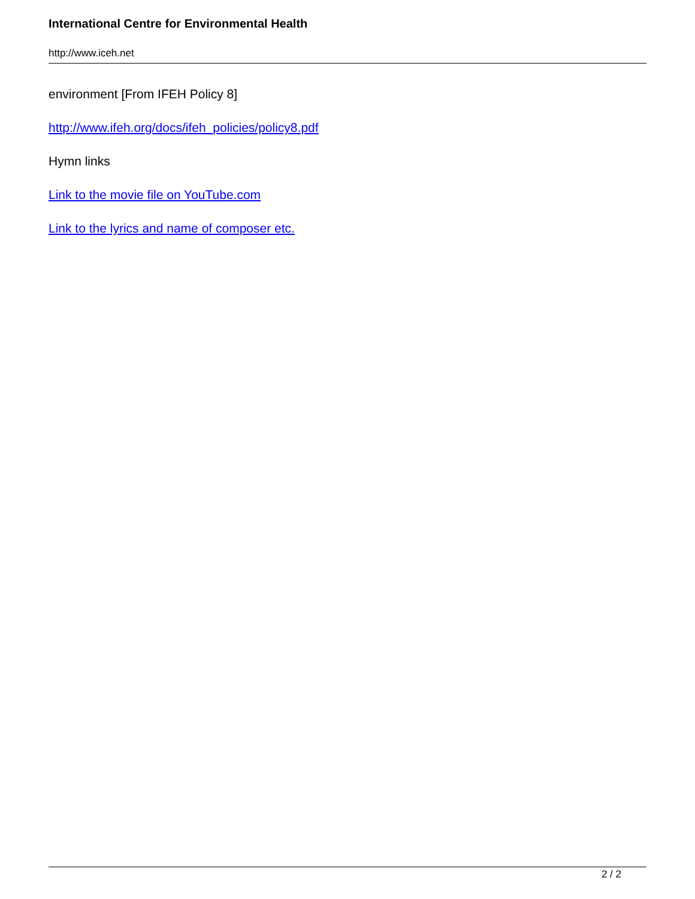International Centre for Environmental Health
http://www.iceh.net
environment [From IFEH Policy 8]
http://www.ifeh.org/docs/ifeh_policies/policy8.pdf
Hymn links
Link to the movie file on YouTube.com
Link to the lyrics and name of composer etc.
2 / 2